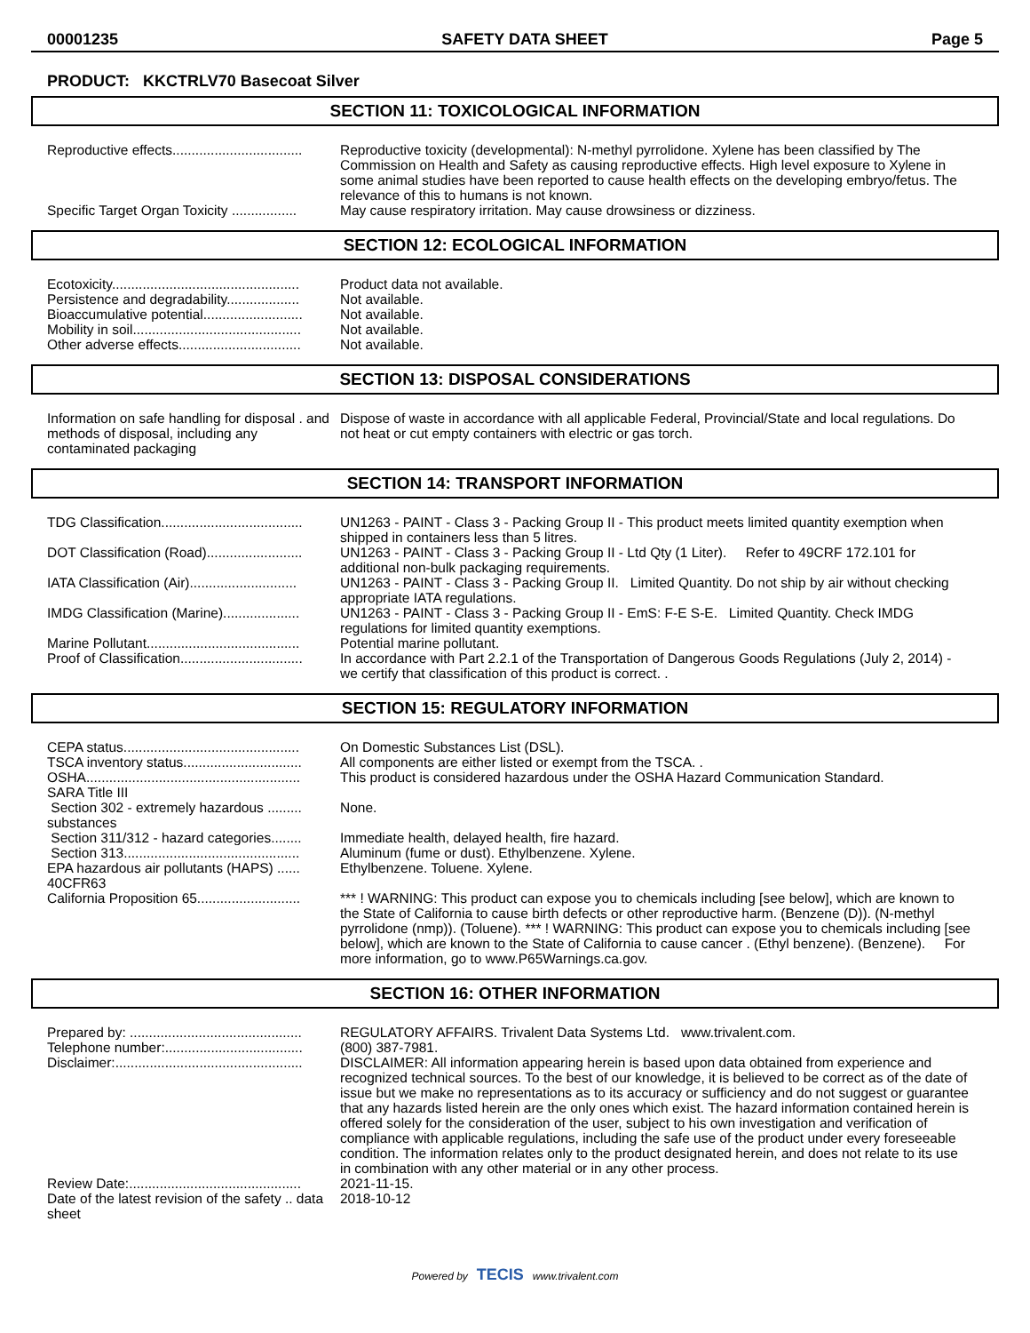00001235 SAFETY DATA SHEET Page 5
PRODUCT: KKCTRLV70 Basecoat Silver
SECTION 11: TOXICOLOGICAL INFORMATION
| Reproductive effects.................................. | Reproductive toxicity (developmental): N-methyl pyrrolidone. Xylene has been classified by The Commission on Health and Safety as causing reproductive effects. High level exposure to Xylene in some animal studies have been reported to cause health effects on the developing embryo/fetus. The relevance of this to humans is not known. |
| Specific Target Organ Toxicity ................. | May cause respiratory irritation. May cause drowsiness or dizziness. |
SECTION 12: ECOLOGICAL INFORMATION
| Ecotoxicity................................................. | Product data not available. |
| Persistence and degradability................... | Not available. |
| Bioaccumulative potential.......................... | Not available. |
| Mobility in soil............................................ | Not available. |
| Other adverse effects................................ | Not available. |
SECTION 13: DISPOSAL CONSIDERATIONS
| Information on safe handling for disposal . and methods of disposal, including any contaminated packaging | Dispose of waste in accordance with all applicable Federal, Provincial/State and local regulations. Do not heat or cut empty containers with electric or gas torch. |
SECTION 14: TRANSPORT INFORMATION
| TDG Classification..................................... | UN1263 - PAINT - Class 3 - Packing Group II - This product meets limited quantity exemption when shipped in containers less than 5 litres. |
| DOT Classification (Road)......................... | UN1263 - PAINT - Class 3 - Packing Group II - Ltd Qty (1 Liter). Refer to 49CRF 172.101 for additional non-bulk packaging requirements. |
| IATA Classification (Air)............................ | UN1263 - PAINT - Class 3 - Packing Group II. Limited Quantity. Do not ship by air without checking appropriate IATA regulations. |
| IMDG Classification (Marine).................... | UN1263 - PAINT - Class 3 - Packing Group II - EmS: F-E S-E. Limited Quantity. Check IMDG regulations for limited quantity exemptions. |
| Marine Pollutant........................................ | Potential marine pollutant. |
| Proof of Classification................................ | In accordance with Part 2.2.1 of the Transportation of Dangerous Goods Regulations (July 2, 2014) - we certify that classification of this product is correct. . |
SECTION 15: REGULATORY INFORMATION
| CEPA status.............................................. | On Domestic Substances List (DSL). |
| TSCA inventory status............................... | All components are either listed or exempt from the TSCA. . |
| OSHA........................................................ | This product is considered hazardous under the OSHA Hazard Communication Standard. |
| SARA Title III | |
| Section 302 - extremely hazardous ......... substances | None. |
| Section 311/312 - hazard categories........ | Immediate health, delayed health, fire hazard. |
| Section 313.............................................. | Aluminum (fume or dust). Ethylbenzene. Xylene. |
| EPA hazardous air pollutants (HAPS) ...... 40CFR63 | Ethylbenzene. Toluene. Xylene. |
| California Proposition 65........................... | *** ! WARNING: This product can expose you to chemicals including [see below], which are known to the State of California to cause birth defects or other reproductive harm. (Benzene (D)). (N-methyl pyrrolidone (nmp)). (Toluene). *** ! WARNING: This product can expose you to chemicals including [see below], which are known to the State of California to cause cancer . (Ethyl benzene). (Benzene). For more information, go to www.P65Warnings.ca.gov. |
SECTION 16: OTHER INFORMATION
| Prepared by: ............................................. | REGULATORY AFFAIRS. Trivalent Data Systems Ltd. www.trivalent.com. |
| Telephone number:.................................... | (800) 387-7981. |
| Disclaimer:................................................. | DISCLAIMER: All information appearing herein is based upon data obtained from experience and recognized technical sources. To the best of our knowledge, it is believed to be correct as of the date of issue but we make no representations as to its accuracy or sufficiency and do not suggest or guarantee that any hazards listed herein are the only ones which exist. The hazard information contained herein is offered solely for the consideration of the user, subject to his own investigation and verification of compliance with applicable regulations, including the safe use of the product under every foreseeable condition. The information relates only to the product designated herein, and does not relate to its use in combination with any other material or in any other process. |
| Review Date:............................................. | 2021-11-15. |
| Date of the latest revision of the safety .. data sheet | 2018-10-12 |
Powered by TECIS www.trivalent.com